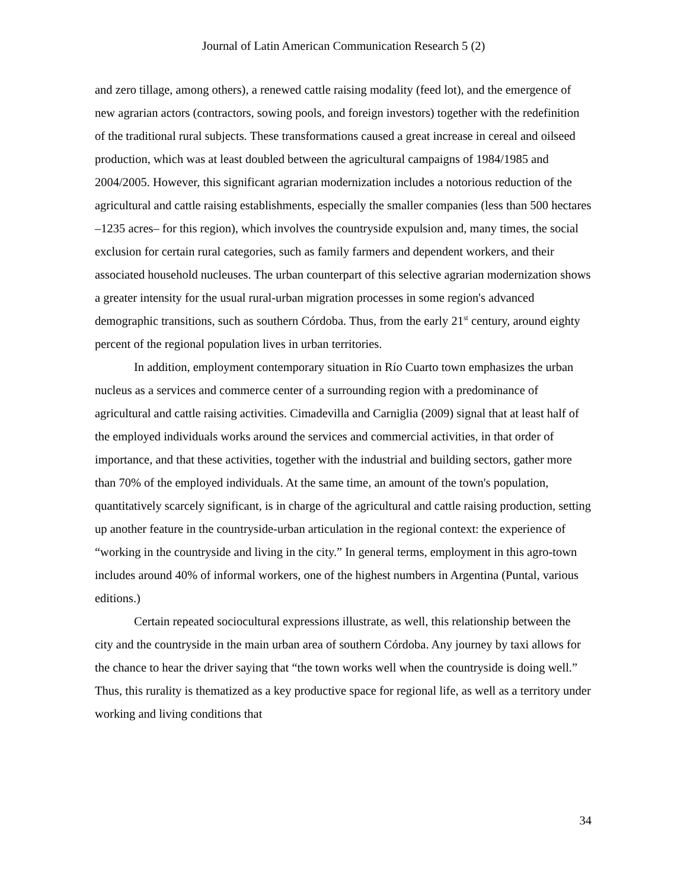Journal of Latin American Communication Research 5 (2)
and zero tillage, among others), a renewed cattle raising modality (feed lot), and the emergence of new agrarian actors (contractors, sowing pools, and foreign investors) together with the redefinition of the traditional rural subjects. These transformations caused a great increase in cereal and oilseed production, which was at least doubled between the agricultural campaigns of 1984/1985 and 2004/2005. However, this significant agrarian modernization includes a notorious reduction of the agricultural and cattle raising establishments, especially the smaller companies (less than 500 hectares –1235 acres– for this region), which involves the countryside expulsion and, many times, the social exclusion for certain rural categories, such as family farmers and dependent workers, and their associated household nucleuses. The urban counterpart of this selective agrarian modernization shows a greater intensity for the usual rural-urban migration processes in some region's advanced demographic transitions, such as southern Córdoba. Thus, from the early 21<sup>st</sup> century, around eighty percent of the regional population lives in urban territories.
In addition, employment contemporary situation in Río Cuarto town emphasizes the urban nucleus as a services and commerce center of a surrounding region with a predominance of agricultural and cattle raising activities. Cimadevilla and Carniglia (2009) signal that at least half of the employed individuals works around the services and commercial activities, in that order of importance, and that these activities, together with the industrial and building sectors, gather more than 70% of the employed individuals. At the same time, an amount of the town's population, quantitatively scarcely significant, is in charge of the agricultural and cattle raising production, setting up another feature in the countryside-urban articulation in the regional context: the experience of “working in the countryside and living in the city.” In general terms, employment in this agro-town includes around 40% of informal workers, one of the highest numbers in Argentina (Puntal, various editions.)
Certain repeated sociocultural expressions illustrate, as well, this relationship between the city and the countryside in the main urban area of southern Córdoba. Any journey by taxi allows for the chance to hear the driver saying that “the town works well when the countryside is doing well.” Thus, this rurality is thematized as a key productive space for regional life, as well as a territory under working and living conditions that
34